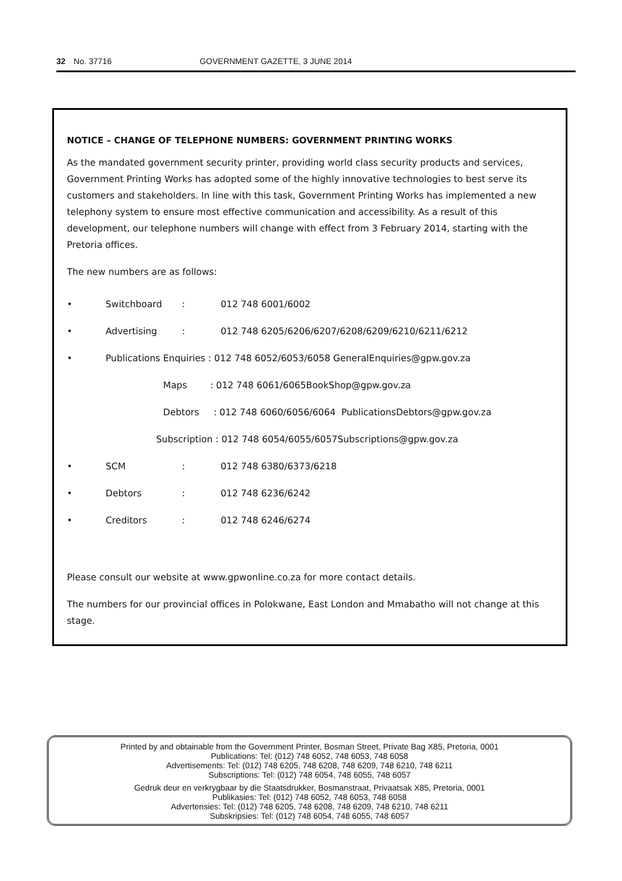32 No. 37716 GOVERNMENT GAZETTE, 3 JUNE 2014
NOTICE – CHANGE OF TELEPHONE NUMBERS: GOVERNMENT PRINTING WORKS
As the mandated government security printer, providing world class security products and services, Government Printing Works has adopted some of the highly innovative technologies to best serve its customers and stakeholders. In line with this task, Government Printing Works has implemented a new telephony system to ensure most effective communication and accessibility. As a result of this development, our telephone numbers will change with effect from 3 February 2014, starting with the Pretoria offices.
The new numbers are as follows:
• Switchboard: 012 748 6001/6002
• Advertising: 012 748 6205/6206/6207/6208/6209/6210/6211/6212
• Publications Enquiries : 012 748 6052/6053/6058 GeneralEnquiries@gpw.gov.za
Maps : 012 748 6061/6065 BookShop@gpw.gov.za
Debtors : 012 748 6060/6056/6064 PublicationsDebtors@gpw.gov.za
Subscription : 012 748 6054/6055/6057 Subscriptions@gpw.gov.za
• SCM: 012 748 6380/6373/6218
• Debtors: 012 748 6236/6242
• Creditors: 012 748 6246/6274
Please consult our website at www.gpwonline.co.za for more contact details.
The numbers for our provincial offices in Polokwane, East London and Mmabatho will not change at this stage.
Printed by and obtainable from the Government Printer, Bosman Street, Private Bag X85, Pretoria, 0001
Publications: Tel: (012) 748 6052, 748 6053, 748 6058
Advertisements: Tel: (012) 748 6205, 748 6208, 748 6209, 748 6210, 748 6211
Subscriptions: Tel: (012) 748 6054, 748 6055, 748 6057
Gedruk deur en verkrygbaar by die Staatsdrukker, Bosmanstraat, Privaatsak X85, Pretoria, 0001
Publikasies: Tel: (012) 748 6052, 748 6053, 748 6058
Advertensies: Tel: (012) 748 6205, 748 6208, 748 6209, 748 6210, 748 6211
Subskripsies: Tel: (012) 748 6054, 748 6055, 748 6057